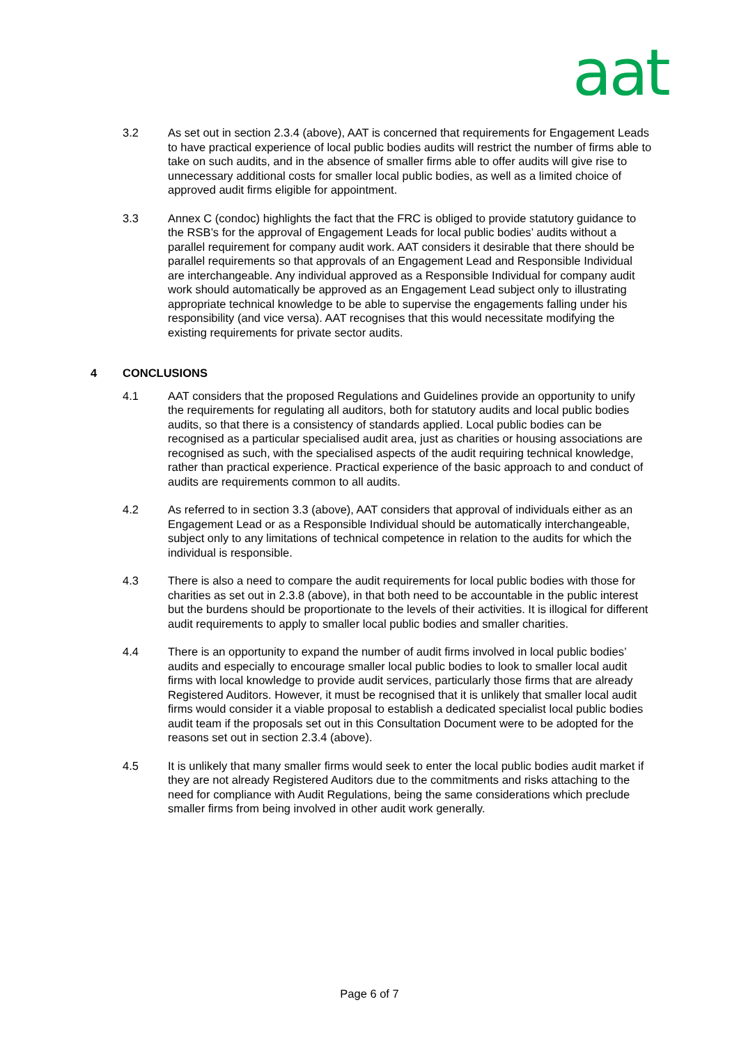aat
3.2 As set out in section 2.3.4 (above), AAT is concerned that requirements for Engagement Leads to have practical experience of local public bodies audits will restrict the number of firms able to take on such audits, and in the absence of smaller firms able to offer audits will give rise to unnecessary additional costs for smaller local public bodies, as well as a limited choice of approved audit firms eligible for appointment.
3.3 Annex C (condoc) highlights the fact that the FRC is obliged to provide statutory guidance to the RSB’s for the approval of Engagement Leads for local public bodies’ audits without a parallel requirement for company audit work. AAT considers it desirable that there should be parallel requirements so that approvals of an Engagement Lead and Responsible Individual are interchangeable. Any individual approved as a Responsible Individual for company audit work should automatically be approved as an Engagement Lead subject only to illustrating appropriate technical knowledge to be able to supervise the engagements falling under his responsibility (and vice versa). AAT recognises that this would necessitate modifying the existing requirements for private sector audits.
4 CONCLUSIONS
4.1 AAT considers that the proposed Regulations and Guidelines provide an opportunity to unify the requirements for regulating all auditors, both for statutory audits and local public bodies audits, so that there is a consistency of standards applied. Local public bodies can be recognised as a particular specialised audit area, just as charities or housing associations are recognised as such, with the specialised aspects of the audit requiring technical knowledge, rather than practical experience. Practical experience of the basic approach to and conduct of audits are requirements common to all audits.
4.2 As referred to in section 3.3 (above), AAT considers that approval of individuals either as an Engagement Lead or as a Responsible Individual should be automatically interchangeable, subject only to any limitations of technical competence in relation to the audits for which the individual is responsible.
4.3 There is also a need to compare the audit requirements for local public bodies with those for charities as set out in 2.3.8 (above), in that both need to be accountable in the public interest but the burdens should be proportionate to the levels of their activities. It is illogical for different audit requirements to apply to smaller local public bodies and smaller charities.
4.4 There is an opportunity to expand the number of audit firms involved in local public bodies’ audits and especially to encourage smaller local public bodies to look to smaller local audit firms with local knowledge to provide audit services, particularly those firms that are already Registered Auditors. However, it must be recognised that it is unlikely that smaller local audit firms would consider it a viable proposal to establish a dedicated specialist local public bodies audit team if the proposals set out in this Consultation Document were to be adopted for the reasons set out in section 2.3.4 (above).
4.5 It is unlikely that many smaller firms would seek to enter the local public bodies audit market if they are not already Registered Auditors due to the commitments and risks attaching to the need for compliance with Audit Regulations, being the same considerations which preclude smaller firms from being involved in other audit work generally.
Page 6 of 7